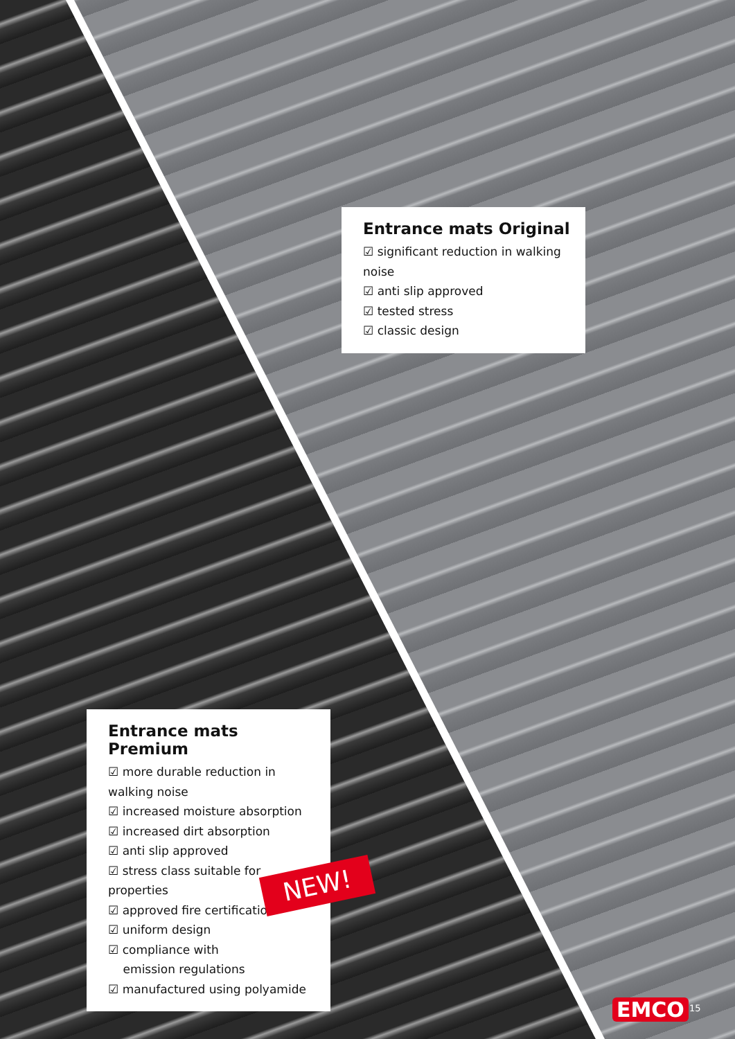Entrance mats Original
☑ significant reduction in walking noise
☑ anti slip approved
☑ tested stress
☑ classic design
Entrance mats Premium
☑ more durable reduction in walking noise
☑ increased moisture absorption
☑ increased dirt absorption
☑ anti slip approved
☑ stress class suitable for properties
☑ approved fire certification
☑ uniform design
☑ compliance with
emission regulations
☑ manufactured using polyamide
NEW!
EMCO 15